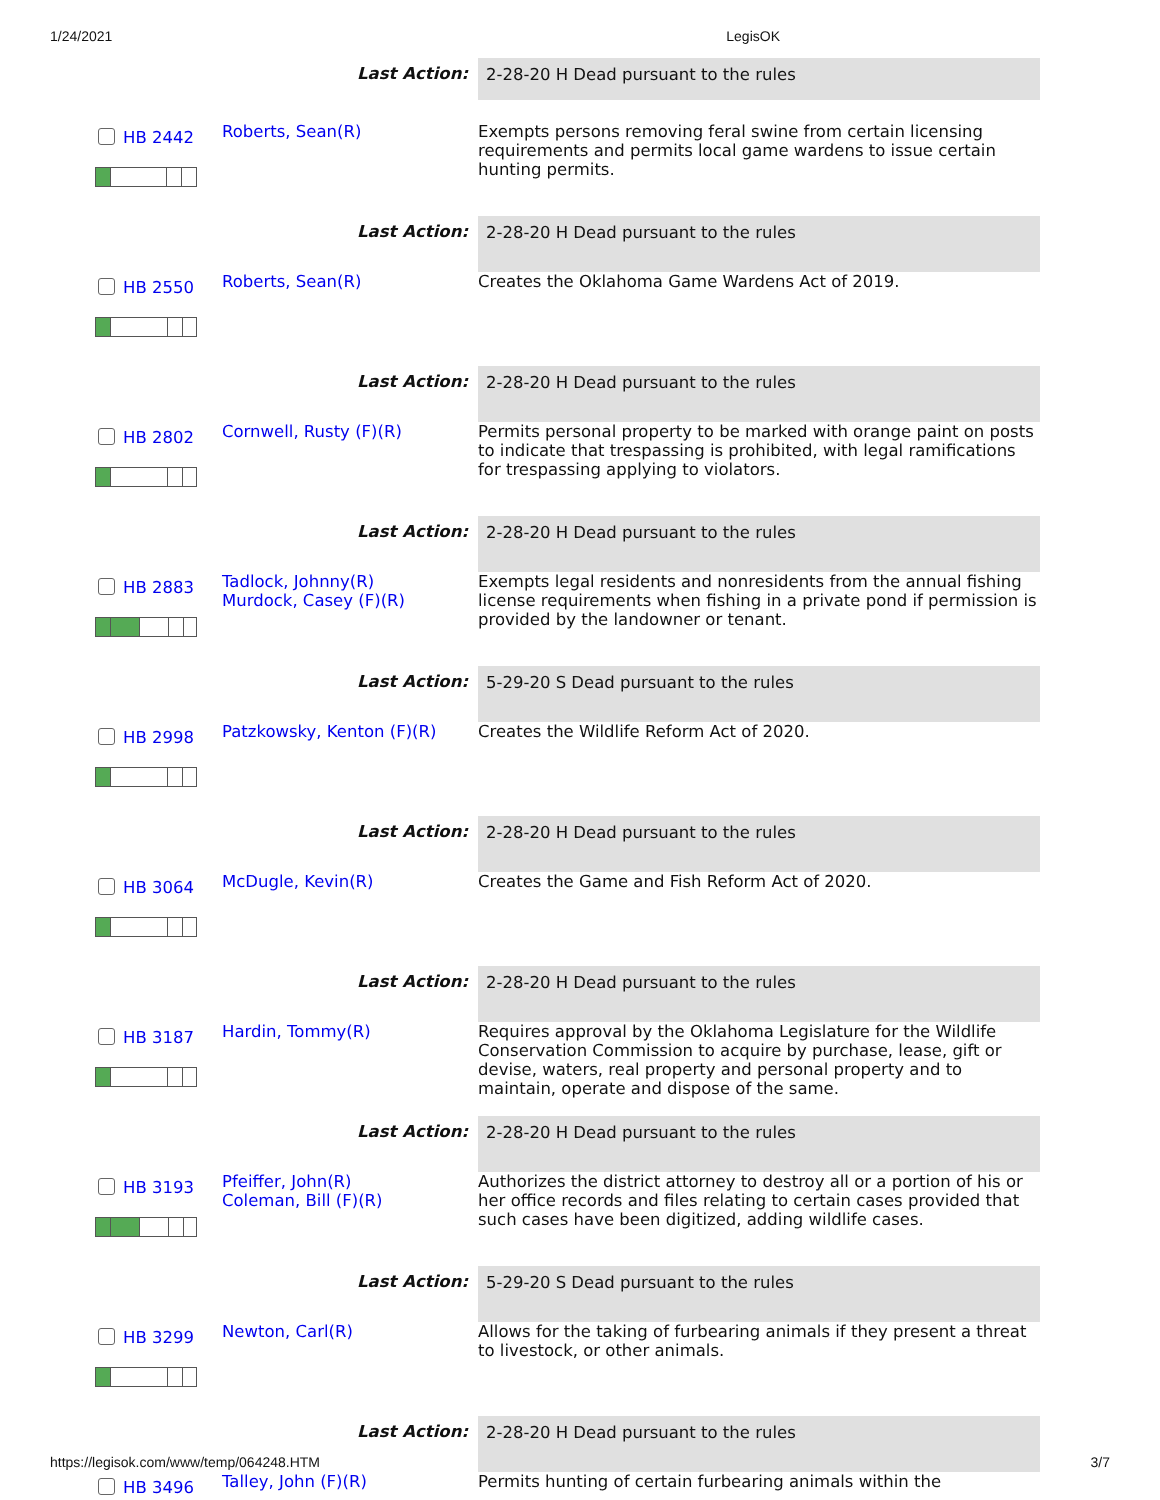1/24/2021 LegisOK
| | Last Action: | 2-28-20 H Dead pursuant to the rules |
| HB 2442 | Roberts, Sean(R) | Exempts persons removing feral swine from certain licensing requirements and permits local game wardens to issue certain hunting permits. |
| | Last Action: | 2-28-20 H Dead pursuant to the rules |
| HB 2550 | Roberts, Sean(R) | Creates the Oklahoma Game Wardens Act of 2019. |
| | Last Action: | 2-28-20 H Dead pursuant to the rules |
| HB 2802 | Cornwell, Rusty (F)(R) | Permits personal property to be marked with orange paint on posts to indicate that trespassing is prohibited, with legal ramifications for trespassing applying to violators. |
| | Last Action: | 2-28-20 H Dead pursuant to the rules |
| HB 2883 | Tadlock, Johnny(R) Murdock, Casey (F)(R) | Exempts legal residents and nonresidents from the annual fishing license requirements when fishing in a private pond if permission is provided by the landowner or tenant. |
| | Last Action: | 5-29-20 S Dead pursuant to the rules |
| HB 2998 | Patzkowsky, Kenton (F)(R) | Creates the Wildlife Reform Act of 2020. |
| | Last Action: | 2-28-20 H Dead pursuant to the rules |
| HB 3064 | McDugle, Kevin(R) | Creates the Game and Fish Reform Act of 2020. |
| | Last Action: | 2-28-20 H Dead pursuant to the rules |
| HB 3187 | Hardin, Tommy(R) | Requires approval by the Oklahoma Legislature for the Wildlife Conservation Commission to acquire by purchase, lease, gift or devise, waters, real property and personal property and to maintain, operate and dispose of the same. |
| | Last Action: | 2-28-20 H Dead pursuant to the rules |
| HB 3193 | Pfeiffer, John(R) Coleman, Bill (F)(R) | Authorizes the district attorney to destroy all or a portion of his or her office records and files relating to certain cases provided that such cases have been digitized, adding wildlife cases. |
| | Last Action: | 5-29-20 S Dead pursuant to the rules |
| HB 3299 | Newton, Carl(R) | Allows for the taking of furbearing animals if they present a threat to livestock, or other animals. |
| | Last Action: | 2-28-20 H Dead pursuant to the rules |
| HB 3496 | Talley, John (F)(R) | Permits hunting of certain furbearing animals within the |
https://legisok.com/www/temp/064248.HTM 3/7